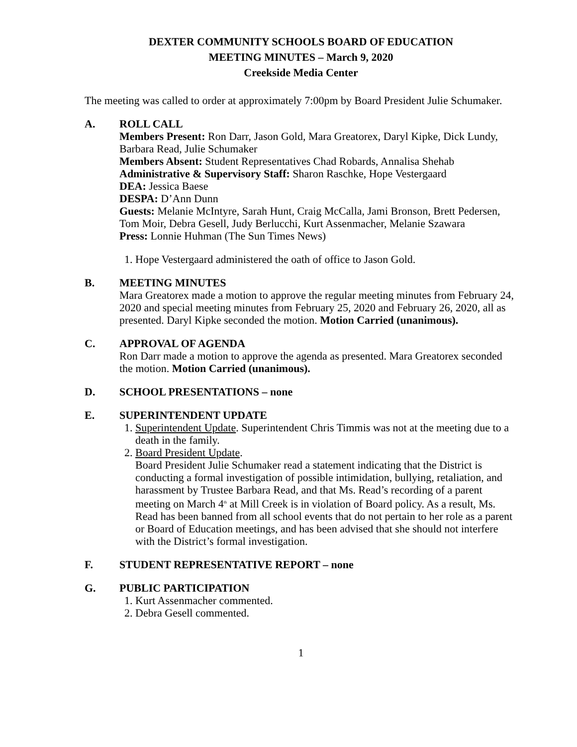DEXTER COMMUNITY SCHOOLS BOARD OF EDUCATION
MEETING MINUTES – March 9, 2020
Creekside Media Center
The meeting was called to order at approximately 7:00pm by Board President Julie Schumaker.
A. ROLL CALL
Members Present: Ron Darr, Jason Gold, Mara Greatorex, Daryl Kipke, Dick Lundy, Barbara Read, Julie Schumaker
Members Absent: Student Representatives Chad Robards, Annalisa Shehab
Administrative & Supervisory Staff: Sharon Raschke, Hope Vestergaard
DEA: Jessica Baese
DESPA: D’Ann Dunn
Guests: Melanie McIntyre, Sarah Hunt, Craig McCalla, Jami Bronson, Brett Pedersen, Tom Moir, Debra Gesell, Judy Berlucchi, Kurt Assenmacher, Melanie Szawara
Press: Lonnie Huhman (The Sun Times News)
1. Hope Vestergaard administered the oath of office to Jason Gold.
B. MEETING MINUTES
Mara Greatorex made a motion to approve the regular meeting minutes from February 24, 2020 and special meeting minutes from February 25, 2020 and February 26, 2020, all as presented. Daryl Kipke seconded the motion. Motion Carried (unanimous).
C. APPROVAL OF AGENDA
Ron Darr made a motion to approve the agenda as presented. Mara Greatorex seconded the motion. Motion Carried (unanimous).
D. SCHOOL PRESENTATIONS – none
E. SUPERINTENDENT UPDATE
1. Superintendent Update. Superintendent Chris Timmis was not at the meeting due to a death in the family.
2. Board President Update.
Board President Julie Schumaker read a statement indicating that the District is conducting a formal investigation of possible intimidation, bullying, retaliation, and harassment by Trustee Barbara Read, and that Ms. Read’s recording of a parent meeting on March 4<sup>th</sup> at Mill Creek is in violation of Board policy. As a result, Ms. Read has been banned from all school events that do not pertain to her role as a parent or Board of Education meetings, and has been advised that she should not interfere with the District’s formal investigation.
F. STUDENT REPRESENTATIVE REPORT – none
G. PUBLIC PARTICIPATION
1. Kurt Assenmacher commented.
2. Debra Gesell commented.
1